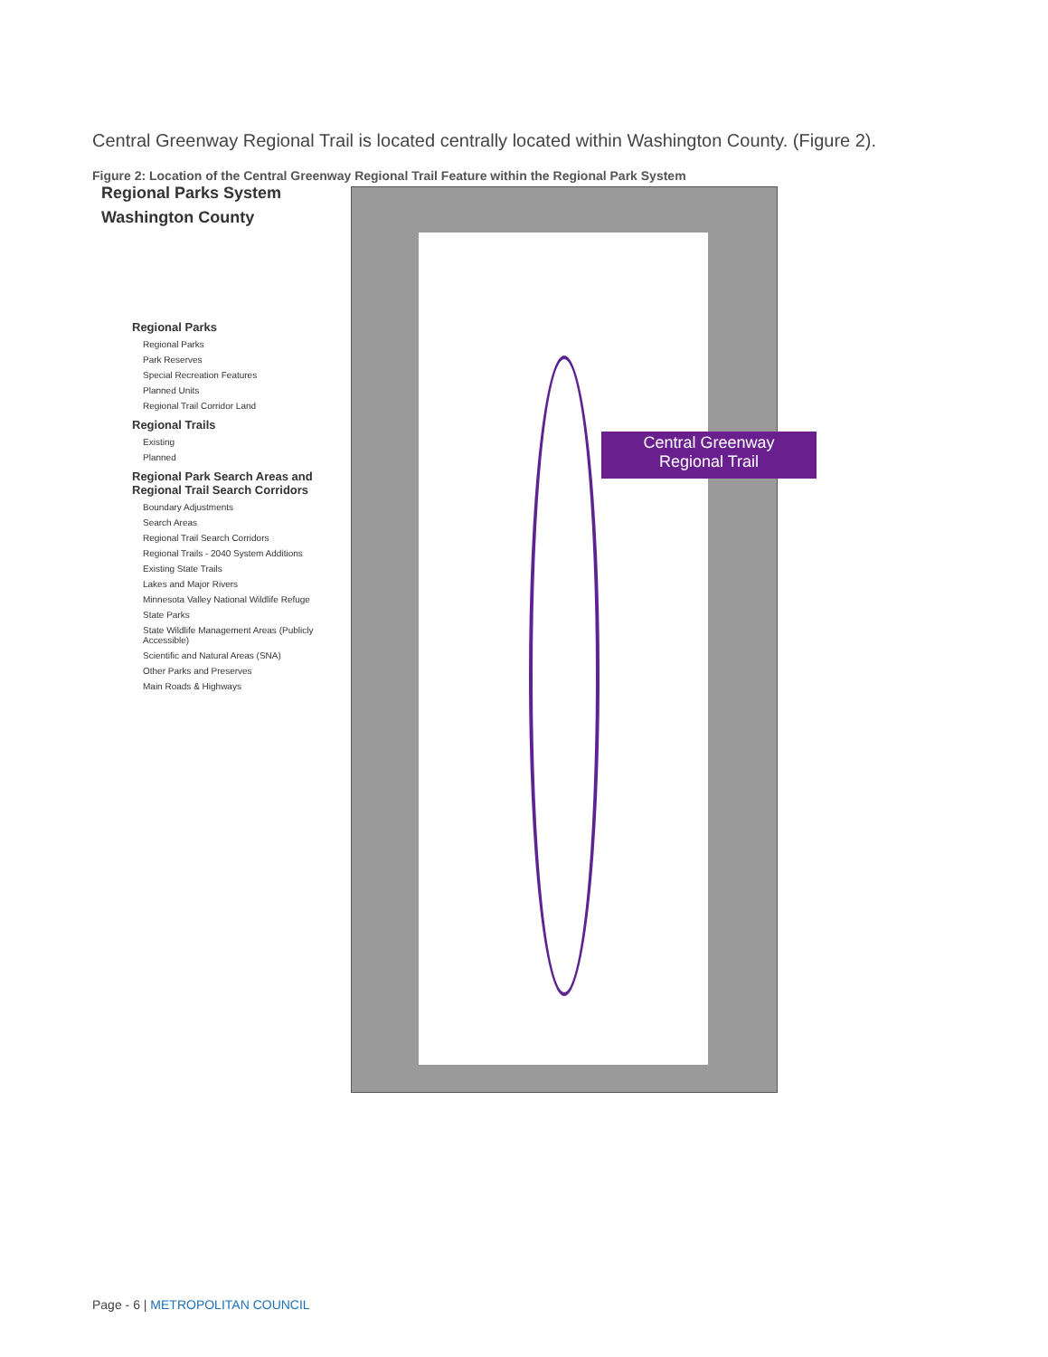Central Greenway Regional Trail is located centrally located within Washington County. (Figure 2).
Figure 2: Location of the Central Greenway Regional Trail Feature within the Regional Park System
Regional Parks System
Washington County
Regional Parks
Regional Parks
Park Reserves
Special Recreation Features
Planned Units
Regional Trail Corridor Land
Regional Trails
Existing
Planned
Regional Park Search Areas and Regional Trail Search Corridors
Boundary Adjustments
Search Areas
Regional Trail Search Corridors
Regional Trails - 2040 System Additions
Existing State Trails
Lakes and Major Rivers
Minnesota Valley National Wildlife Refuge
State Parks
State Wildlife Management Areas (Publicly Accessible)
Scientific and Natural Areas (SNA)
Other Parks and Preserves
Main Roads & Highways
Central Greenway
Regional Trail
Page - 6 | METROPOLITAN COUNCIL